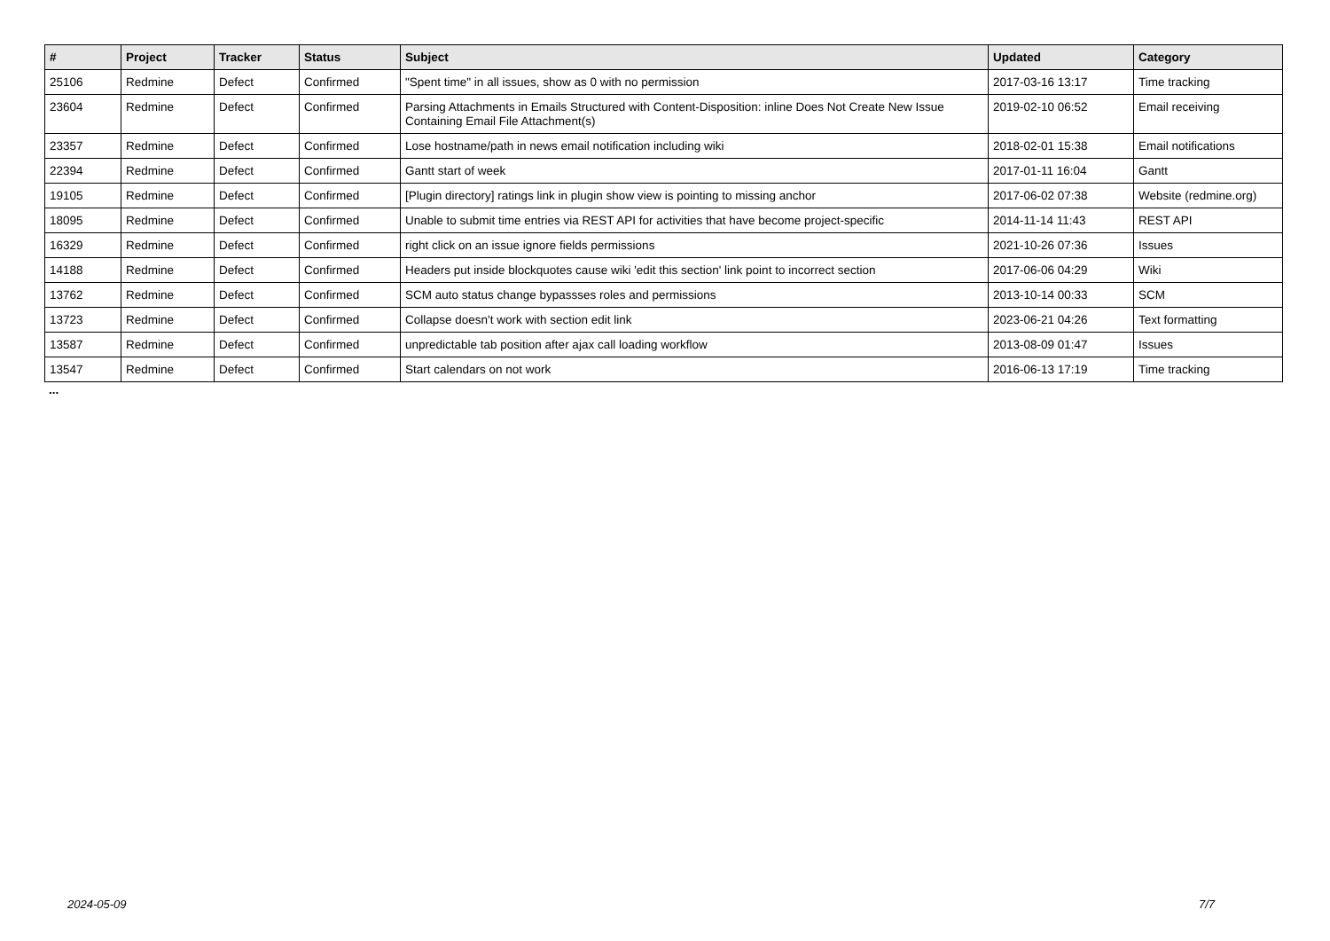| # | Project | Tracker | Status | Subject | Updated | Category |
| --- | --- | --- | --- | --- | --- | --- |
| 25106 | Redmine | Defect | Confirmed | "Spent time" in all issues, show as 0 with no permission | 2017-03-16 13:17 | Time tracking |
| 23604 | Redmine | Defect | Confirmed | Parsing Attachments in Emails Structured with Content-Disposition: inline Does Not Create New Issue Containing Email File Attachment(s) | 2019-02-10 06:52 | Email receiving |
| 23357 | Redmine | Defect | Confirmed | Lose hostname/path in news email notification including wiki | 2018-02-01 15:38 | Email notifications |
| 22394 | Redmine | Defect | Confirmed | Gantt start of week | 2017-01-11 16:04 | Gantt |
| 19105 | Redmine | Defect | Confirmed | [Plugin directory] ratings link in plugin show view is pointing to missing anchor | 2017-06-02 07:38 | Website (redmine.org) |
| 18095 | Redmine | Defect | Confirmed | Unable to submit time entries via REST API for activities that have become project-specific | 2014-11-14 11:43 | REST API |
| 16329 | Redmine | Defect | Confirmed | right click on an issue ignore fields permissions | 2021-10-26 07:36 | Issues |
| 14188 | Redmine | Defect | Confirmed | Headers put inside blockquotes cause wiki 'edit this section' link point to incorrect section | 2017-06-06 04:29 | Wiki |
| 13762 | Redmine | Defect | Confirmed | SCM auto status change bypassses roles and permissions | 2013-10-14 00:33 | SCM |
| 13723 | Redmine | Defect | Confirmed | Collapse doesn't work with section edit link | 2023-06-21 04:26 | Text formatting |
| 13587 | Redmine | Defect | Confirmed | unpredictable tab position after ajax call loading workflow | 2013-08-09 01:47 | Issues |
| 13547 | Redmine | Defect | Confirmed | Start calendars on not work | 2016-06-13 17:19 | Time tracking |
...
2024-05-09 7/7